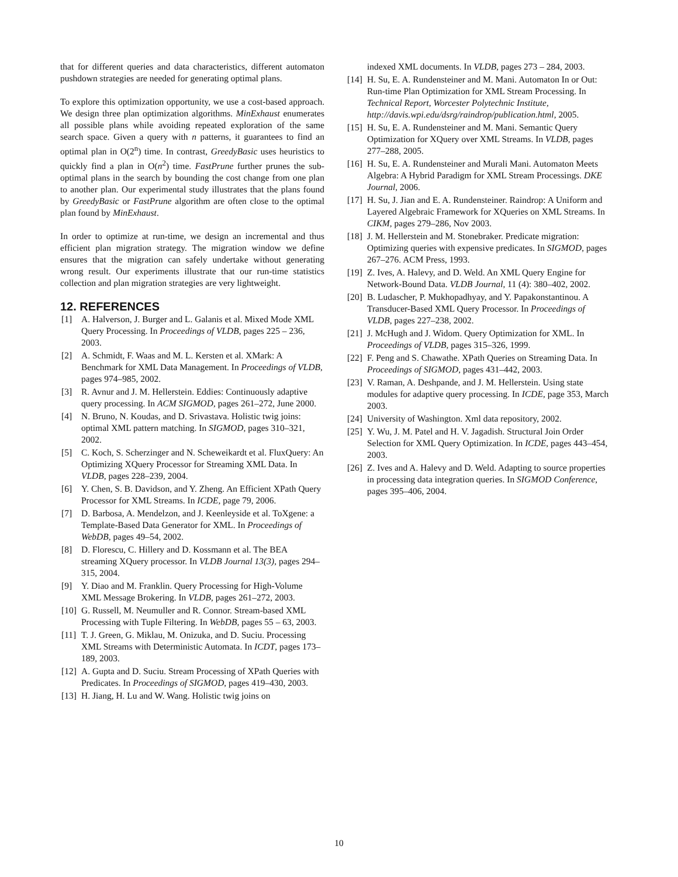that for different queries and data characteristics, different automaton pushdown strategies are needed for generating optimal plans.
To explore this optimization opportunity, we use a cost-based approach. We design three plan optimization algorithms. MinExhaust enumerates all possible plans while avoiding repeated exploration of the same search space. Given a query with n patterns, it guarantees to find an optimal plan in O(2<sup>n</sup>) time. In contrast, GreedyBasic uses heuristics to quickly find a plan in O(n<sup>2</sup>) time. FastPrune further prunes the sub-optimal plans in the search by bounding the cost change from one plan to another plan. Our experimental study illustrates that the plans found by GreedyBasic or FastPrune algorithm are often close to the optimal plan found by MinExhaust.
In order to optimize at run-time, we design an incremental and thus efficient plan migration strategy. The migration window we define ensures that the migration can safely undertake without generating wrong result. Our experiments illustrate that our run-time statistics collection and plan migration strategies are very lightweight.
12. REFERENCES
[1] A. Halverson, J. Burger and L. Galanis et al. Mixed Mode XML Query Processing. In Proceedings of VLDB, pages 225 – 236, 2003.
[2] A. Schmidt, F. Waas and M. L. Kersten et al. XMark: A Benchmark for XML Data Management. In Proceedings of VLDB, pages 974–985, 2002.
[3] R. Avnur and J. M. Hellerstein. Eddies: Continuously adaptive query processing. In ACM SIGMOD, pages 261–272, June 2000.
[4] N. Bruno, N. Koudas, and D. Srivastava. Holistic twig joins: optimal XML pattern matching. In SIGMOD, pages 310–321, 2002.
[5] C. Koch, S. Scherzinger and N. Scheweikardt et al. FluxQuery: An Optimizing XQuery Processor for Streaming XML Data. In VLDB, pages 228–239, 2004.
[6] Y. Chen, S. B. Davidson, and Y. Zheng. An Efficient XPath Query Processor for XML Streams. In ICDE, page 79, 2006.
[7] D. Barbosa, A. Mendelzon, and J. Keenleyside et al. ToXgene: a Template-Based Data Generator for XML. In Proceedings of WebDB, pages 49–54, 2002.
[8] D. Florescu, C. Hillery and D. Kossmann et al. The BEA streaming XQuery processor. In VLDB Journal 13(3), pages 294–315, 2004.
[9] Y. Diao and M. Franklin. Query Processing for High-Volume XML Message Brokering. In VLDB, pages 261–272, 2003.
[10] G. Russell, M. Neumuller and R. Connor. Stream-based XML Processing with Tuple Filtering. In WebDB, pages 55 – 63, 2003.
[11] T. J. Green, G. Miklau, M. Onizuka, and D. Suciu. Processing XML Streams with Deterministic Automata. In ICDT, pages 173–189, 2003.
[12] A. Gupta and D. Suciu. Stream Processing of XPath Queries with Predicates. In Proceedings of SIGMOD, pages 419–430, 2003.
[13] H. Jiang, H. Lu and W. Wang. Holistic twig joins on
indexed XML documents. In VLDB, pages 273 – 284, 2003.
[14] H. Su, E. A. Rundensteiner and M. Mani. Automaton In or Out: Run-time Plan Optimization for XML Stream Processing. In Technical Report, Worcester Polytechnic Institute, http://davis.wpi.edu/dsrg/raindrop/publication.html, 2005.
[15] H. Su, E. A. Rundensteiner and M. Mani. Semantic Query Optimization for XQuery over XML Streams. In VLDB, pages 277–288, 2005.
[16] H. Su, E. A. Rundensteiner and Murali Mani. Automaton Meets Algebra: A Hybrid Paradigm for XML Stream Processings. DKE Journal, 2006.
[17] H. Su, J. Jian and E. A. Rundensteiner. Raindrop: A Uniform and Layered Algebraic Framework for XQueries on XML Streams. In CIKM, pages 279–286, Nov 2003.
[18] J. M. Hellerstein and M. Stonebraker. Predicate migration: Optimizing queries with expensive predicates. In SIGMOD, pages 267–276. ACM Press, 1993.
[19] Z. Ives, A. Halevy, and D. Weld. An XML Query Engine for Network-Bound Data. VLDB Journal, 11 (4): 380–402, 2002.
[20] B. Ludascher, P. Mukhopadhyay, and Y. Papakonstantinou. A Transducer-Based XML Query Processor. In Proceedings of VLDB, pages 227–238, 2002.
[21] J. McHugh and J. Widom. Query Optimization for XML. In Proceedings of VLDB, pages 315–326, 1999.
[22] F. Peng and S. Chawathe. XPath Queries on Streaming Data. In Proceedings of SIGMOD, pages 431–442, 2003.
[23] V. Raman, A. Deshpande, and J. M. Hellerstein. Using state modules for adaptive query processing. In ICDE, page 353, March 2003.
[24] University of Washington. Xml data repository, 2002.
[25] Y. Wu, J. M. Patel and H. V. Jagadish. Structural Join Order Selection for XML Query Optimization. In ICDE, pages 443–454, 2003.
[26] Z. Ives and A. Halevy and D. Weld. Adapting to source properties in processing data integration queries. In SIGMOD Conference, pages 395–406, 2004.
10